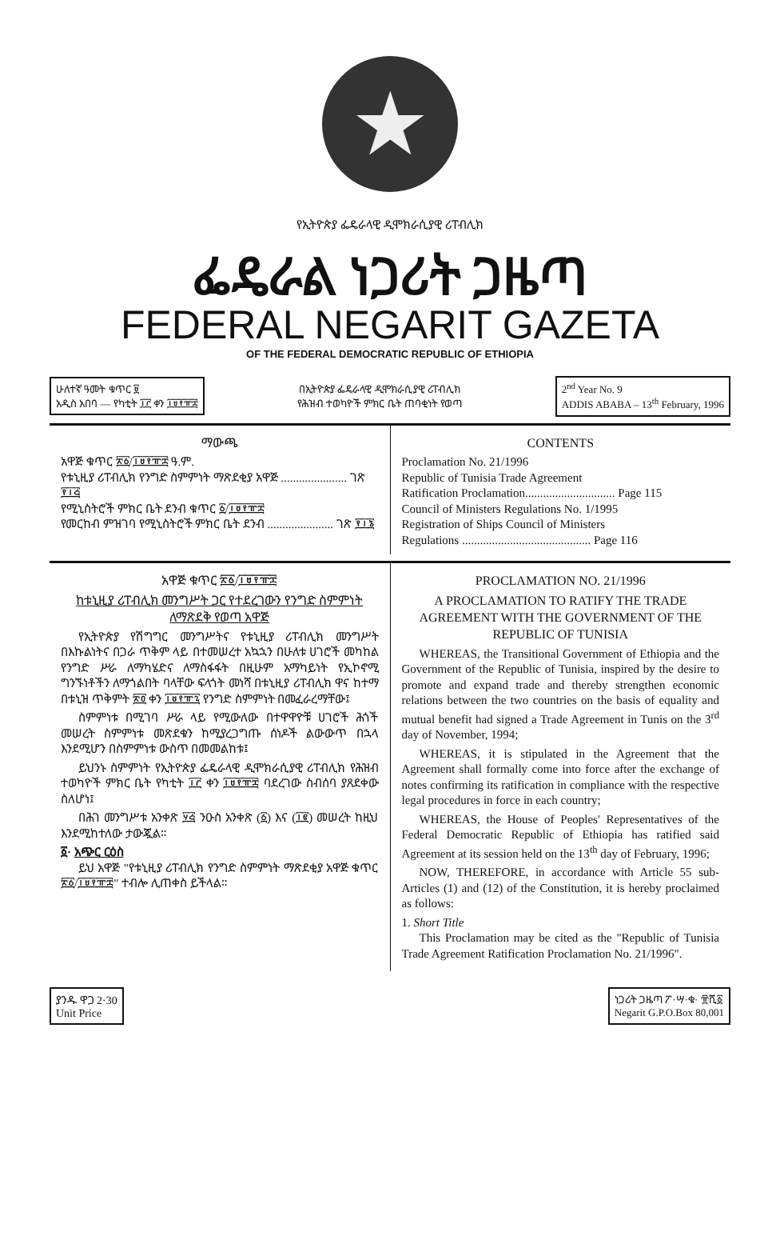★
የኢትዮጵያ ፌዴራላዊ ዲሞክራሲያዊ ሪፐብሊክ
ፌዴራል ነጋሪት ጋዜጣ
FEDERAL NEGARIT GAZETA
OF THE FEDERAL DEMOCRATIC REPUBLIC OF ETHIOPIA
ሁለተኛ ዓመት ቁጥር ፱
አዲስ አበባ — የካቲት ፲፫ ቀን ፲፱፻፹፰
በኢትዮጵያ ፌዴራላዊ ዲሞክራሲያዊ ሪፐብሊክ
የሕዝብ ተወካዮች ምክር ቤት ጠባቂነት የወጣ
2<sup>nd</sup> Year No. 9
ADDIS ABABA – 13<sup>th</sup> February, 1996
ማውጫ
አዋጅ ቁጥር ፳፩/፲፱፻፹፰ ዓ.ም.
የቱኒዚያ ሪፐብሊክ የንግድ ስምምነት ማጽደቂያ አዋጅ ...................... ገጽ ፻፲፭
የሚኒስትሮች ምክር ቤት ደንብ ቁጥር ፩/፲፱፻፹፰
የመርከብ ምዝገባ የሚኒስትሮች ምክር ቤት ደንብ ...................... ገጽ ፻፲፮
CONTENTS
Proclamation No. 21/1996
Republic of Tunisia Trade Agreement
Ratification Proclamation.............................. Page 115
Council of Ministers Regulations No. 1/1995
Registration of Ships Council of Ministers
Regulations ........................................... Page 116
አዋጅ ቁጥር ፳፩/፲፱፻፹፰
ከቱኒዚያ ሪፐብሊክ መንግሥት ጋር የተደረገውን የንግድ ስምምነት ለማጽደቅ የወጣ አዋጅ
የኢትዮጵያ የሽግግር መንግሥትና የቱኒዚያ ሪፐብሊክ መንግሥት በእኩልነትና በጋራ ጥቅም ላይ በተመሠረተ አኳኋን በሁለቱ ሀገሮች መካከል የንግድ ሥራ ለማካሄድና ለማስፋፋት በዚሁም አማካይነት የኢኮኖሚ ግንኙነቶችን ለማጎልበት ባላቸው ፍላጎት መነሻ በቱኒዚያ ሪፐብሊክ ዋና ከተማ በቱኒዝ ጥቅምት ፳፬ ቀን ፲፱፻፹፯ የንግድ ስምምነት በመፈራረማቸው፤
ስምምነቱ በሚገባ ሥራ ላይ የሚውለው በተዋዋዮቹ ሀገሮች ሕጎች መሠረት ስምምነቱ መጽደቁን ከሚያረጋግጡ ሰነዶች ልውውጥ በኋላ እንደሚሆን በስምምነቱ ውስጥ በመመልከቱ፤
ይህንኑ ስምምነት የኢትዮጵያ ፌዴራላዊ ዲሞክራሲያዊ ሪፐብሊክ የሕዝብ ተወካዮች ምክር ቤት የካቲት ፲፫ ቀን ፲፱፻፹፰ ባደረገው ስብሰባ ያጸደቀው ስለሆነ፤
በሕገ መንግሥቱ አንቀጽ ፶፭ ንዑስ አንቀጽ (፩) እና (፲፪) መሠረት ከዚህ እንደሚከተለው ታውጇል።
፩· አጭር ርዕስ
ይህ አዋጅ "የቱኒዚያ ሪፐብሊክ የንግድ ስምምነት ማጽደቂያ አዋጅ ቁጥር ፳፩/፲፱፻፹፰" ተብሎ ሊጠቀስ ይችላል።
PROCLAMATION NO. 21/1996
A PROCLAMATION TO RATIFY THE TRADE AGREEMENT WITH THE GOVERNMENT OF THE REPUBLIC OF TUNISIA
WHEREAS, the Transitional Government of Ethiopia and the Government of the Republic of Tunisia, inspired by the desire to promote and expand trade and thereby strengthen economic relations between the two countries on the basis of equality and mutual benefit had signed a Trade Agreement in Tunis on the 3<sup>rd</sup> day of November, 1994;
WHEREAS, it is stipulated in the Agreement that the Agreement shall formally come into force after the exchange of notes confirming its ratification in compliance with the respective legal procedures in force in each country;
WHEREAS, the House of Peoples' Representatives of the Federal Democratic Republic of Ethiopia has ratified said Agreement at its session held on the 13<sup>th</sup> day of February, 1996;
NOW, THEREFORE, in accordance with Article 55 sub-Articles (1) and (12) of the Constitution, it is hereby proclaimed as follows:
1. Short Title
This Proclamation may be cited as the "Republic of Tunisia Trade Agreement Ratification Proclamation No. 21/1996".
ያንዱ ዋጋ 2·30
Unit Price
ነጋሪት ጋዜጣ ፖ·ሣ·ቁ· ፹ሺ፩
Negarit G.P.O.Box 80,001